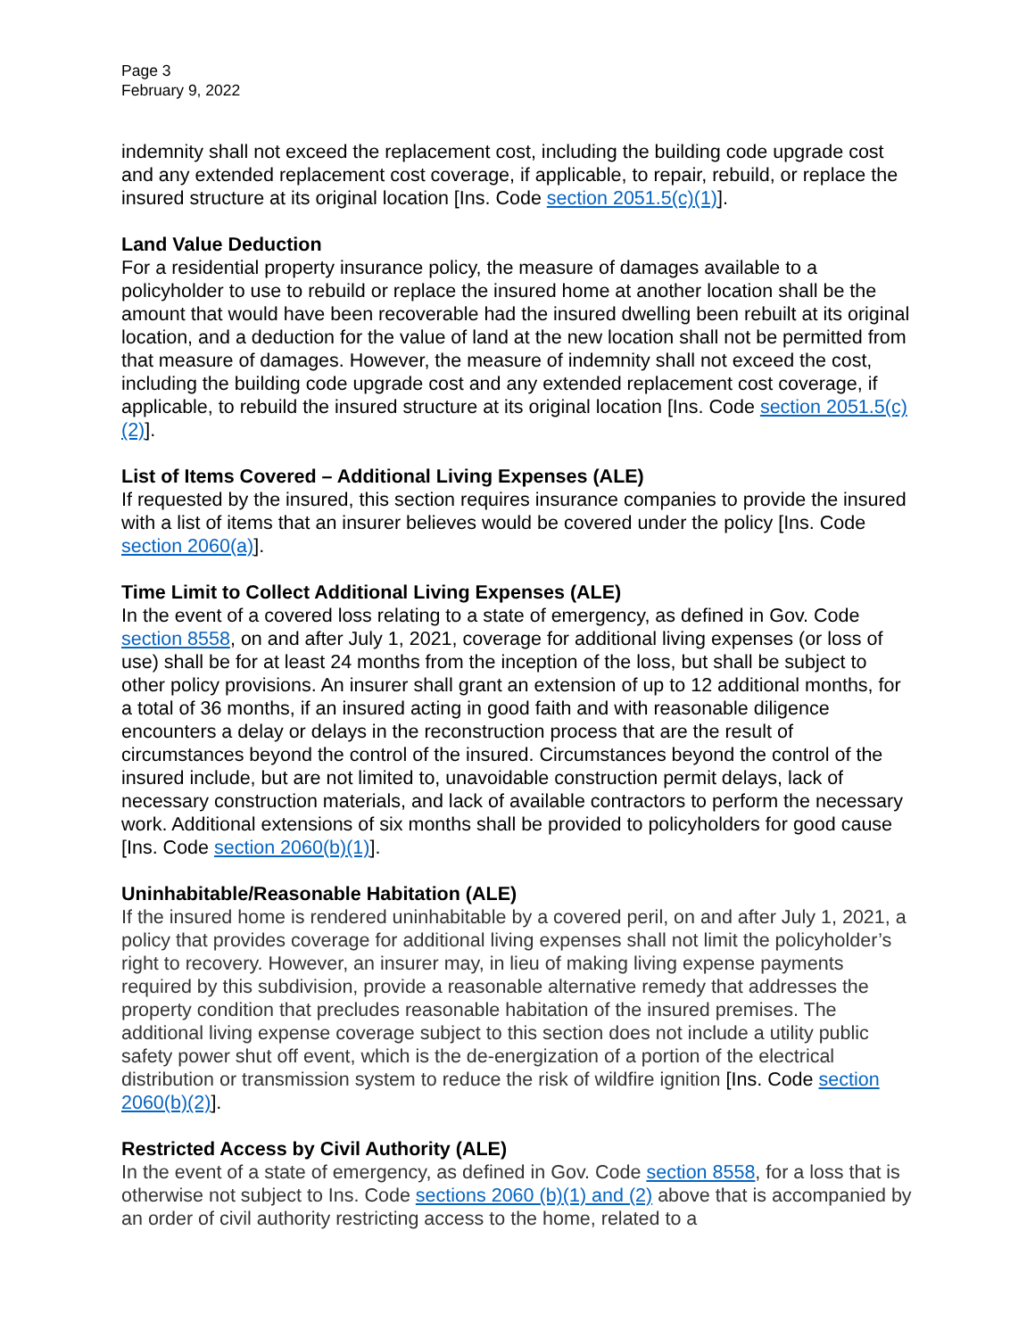Page 3
February 9, 2022
indemnity shall not exceed the replacement cost, including the building code upgrade cost and any extended replacement cost coverage, if applicable, to repair, rebuild, or replace the insured structure at its original location [Ins. Code section 2051.5(c)(1)].
Land Value Deduction
For a residential property insurance policy, the measure of damages available to a policyholder to use to rebuild or replace the insured home at another location shall be the amount that would have been recoverable had the insured dwelling been rebuilt at its original location, and a deduction for the value of land at the new location shall not be permitted from that measure of damages. However, the measure of indemnity shall not exceed the cost, including the building code upgrade cost and any extended replacement cost coverage, if applicable, to rebuild the insured structure at its original location [Ins. Code section 2051.5(c)(2)].
List of Items Covered – Additional Living Expenses (ALE)
If requested by the insured, this section requires insurance companies to provide the insured with a list of items that an insurer believes would be covered under the policy [Ins. Code section 2060(a)].
Time Limit to Collect Additional Living Expenses (ALE)
In the event of a covered loss relating to a state of emergency, as defined in Gov. Code section 8558, on and after July 1, 2021, coverage for additional living expenses (or loss of use) shall be for at least 24 months from the inception of the loss, but shall be subject to other policy provisions. An insurer shall grant an extension of up to 12 additional months, for a total of 36 months, if an insured acting in good faith and with reasonable diligence encounters a delay or delays in the reconstruction process that are the result of circumstances beyond the control of the insured. Circumstances beyond the control of the insured include, but are not limited to, unavoidable construction permit delays, lack of necessary construction materials, and lack of available contractors to perform the necessary work. Additional extensions of six months shall be provided to policyholders for good cause [Ins. Code section 2060(b)(1)].
Uninhabitable/Reasonable Habitation (ALE)
If the insured home is rendered uninhabitable by a covered peril, on and after July 1, 2021, a policy that provides coverage for additional living expenses shall not limit the policyholder’s right to recovery. However, an insurer may, in lieu of making living expense payments required by this subdivision, provide a reasonable alternative remedy that addresses the property condition that precludes reasonable habitation of the insured premises. The additional living expense coverage subject to this section does not include a utility public safety power shut off event, which is the de-energization of a portion of the electrical distribution or transmission system to reduce the risk of wildfire ignition [Ins. Code section 2060(b)(2)].
Restricted Access by Civil Authority (ALE)
In the event of a state of emergency, as defined in Gov. Code section 8558, for a loss that is otherwise not subject to Ins. Code sections 2060 (b)(1) and (2) above that is accompanied by an order of civil authority restricting access to the home, related to a